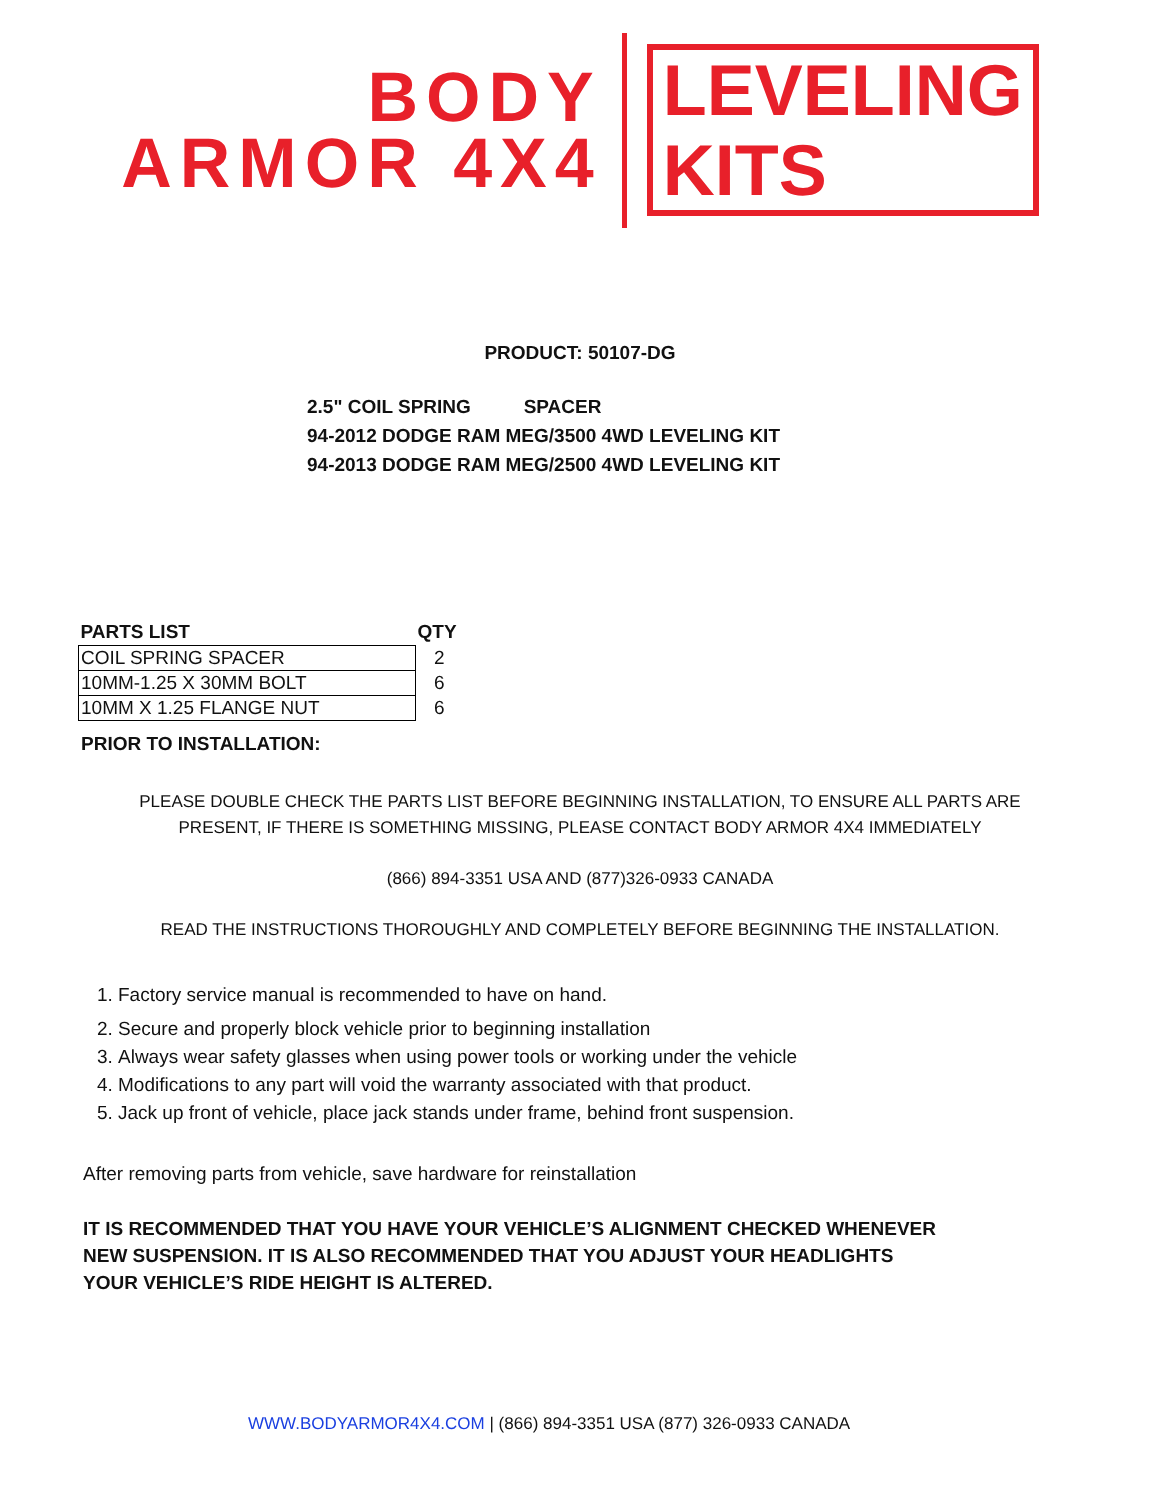BODY
ARMOR 4X4
LEVELING
KITS
PRODUCT: 50107-DG
2.5" COIL SPRING SPACER
94-2012 DODGE RAM MEG/3500 4WD LEVELING KIT
94-2013 DODGE RAM MEG/2500 4WD LEVELING KIT
| PARTS LIST | QTY |
| --- | --- |
| COIL SPRING SPACER | 2 |
| 10MM-1.25 X 30MM BOLT | 6 |
| 10MM X 1.25 FLANGE NUT | 6 |
PRIOR TO INSTALLATION:
PLEASE DOUBLE CHECK THE PARTS LIST BEFORE BEGINNING INSTALLATION, TO ENSURE ALL PARTS ARE
PRESENT, IF THERE IS SOMETHING MISSING, PLEASE CONTACT BODY ARMOR 4X4 IMMEDIATELY
(866) 894-3351 USA AND (877)326-0933 CANADA
READ THE INSTRUCTIONS THOROUGHLY AND COMPLETELY BEFORE BEGINNING THE INSTALLATION.
1. Factory service manual is recommended to have on hand.
2. Secure and properly block vehicle prior to beginning installation
3. Always wear safety glasses when using power tools or working under the vehicle
4. Modifications to any part will void the warranty associated with that product.
5. Jack up front of vehicle, place jack stands under frame, behind front suspension.
After removing parts from vehicle, save hardware for reinstallation
IT IS RECOMMENDED THAT YOU HAVE YOUR VEHICLE’S ALIGNMENT CHECKED WHENEVER
NEW SUSPENSION. IT IS ALSO RECOMMENDED THAT YOU ADJUST YOUR HEADLIGHTS
YOUR VEHICLE’S RIDE HEIGHT IS ALTERED.
WWW.BODYARMOR4X4.COM | (866) 894-3351 USA (877) 326-0933 CANADA